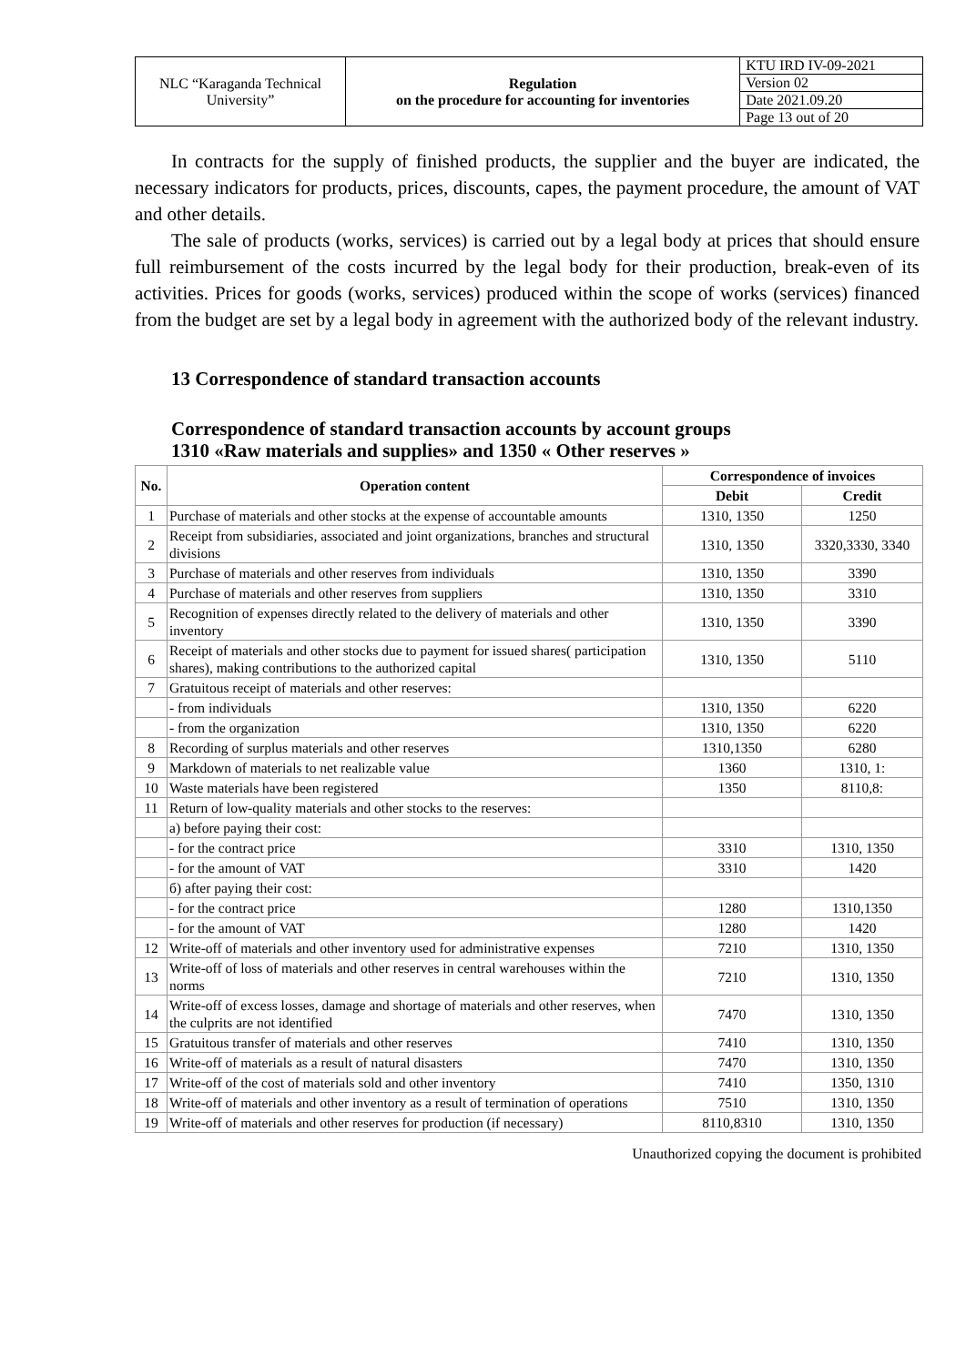| NLC “Karaganda Technical University” | Regulation on the procedure for accounting for inventories | KTU IRD IV-09-2021 |
| | | Version 02 |
| | | Date 2021.09.20 |
| | | Page 13 out of 20 |
In contracts for the supply of finished products, the supplier and the buyer are indicated, the necessary indicators for products, prices, discounts, capes, the payment procedure, the amount of VAT and other details.
The sale of products (works, services) is carried out by a legal body at prices that should ensure full reimbursement of the costs incurred by the legal body for their production, break-even of its activities. Prices for goods (works, services) produced within the scope of works (services) financed from the budget are set by a legal body in agreement with the authorized body of the relevant industry.
13 Correspondence of standard transaction accounts
Correspondence of standard transaction accounts by account groups
1310 «Raw materials and supplies» and 1350 « Other reserves »
| No. | Operation content | Correspondence of invoices | |
| --- | --- | --- | --- |
| | | Debit | Credit |
| 1 | Purchase of materials and other stocks at the expense of accountable amounts | 1310, 1350 | 1250 |
| 2 | Receipt from subsidiaries, associated and joint organizations, branches and structural divisions | 1310, 1350 | 3320,3330, 3340 |
| 3 | Purchase of materials and other reserves from individuals | 1310, 1350 | 3390 |
| 4 | Purchase of materials and other reserves from suppliers | 1310, 1350 | 3310 |
| 5 | Recognition of expenses directly related to the delivery of materials and other inventory | 1310, 1350 | 3390 |
| 6 | Receipt of materials and other stocks due to payment for issued shares( participation shares), making contributions to the authorized capital | 1310, 1350 | 5110 |
| 7 | Gratuitous receipt of materials and other reserves: | | |
| | - from individuals | 1310, 1350 | 6220 |
| | - from the organization | 1310, 1350 | 6220 |
| 8 | Recording of surplus materials and other reserves | 1310,1350 | 6280 |
| 9 | Markdown of materials to net realizable value | 1360 | 1310, 1: |
| 10 | Waste materials have been registered | 1350 | 8110,8: |
| 11 | Return of low-quality materials and other stocks to the reserves: | | |
| | a) before paying their cost: | | |
| | - for the contract price | 3310 | 1310, 1350 |
| | - for the amount of VAT | 3310 | 1420 |
| | б) after paying their cost: | | |
| | - for the contract price | 1280 | 1310,1350 |
| | - for the amount of VAT | 1280 | 1420 |
| 12 | Write-off of materials and other inventory used for administrative expenses | 7210 | 1310, 1350 |
| 13 | Write-off of loss of materials and other reserves in central warehouses within the norms | 7210 | 1310, 1350 |
| 14 | Write-off of excess losses, damage and shortage of materials and other reserves, when the culprits are not identified | 7470 | 1310, 1350 |
| 15 | Gratuitous transfer of materials and other reserves | 7410 | 1310, 1350 |
| 16 | Write-off of materials as a result of natural disasters | 7470 | 1310, 1350 |
| 17 | Write-off of the cost of materials sold and other inventory | 7410 | 1350, 1310 |
| 18 | Write-off of materials and other inventory as a result of termination of operations | 7510 | 1310, 1350 |
| 19 | Write-off of materials and other reserves for production (if necessary) | 8110,8310 | 1310, 1350 |
Unauthorized copying the document is prohibited